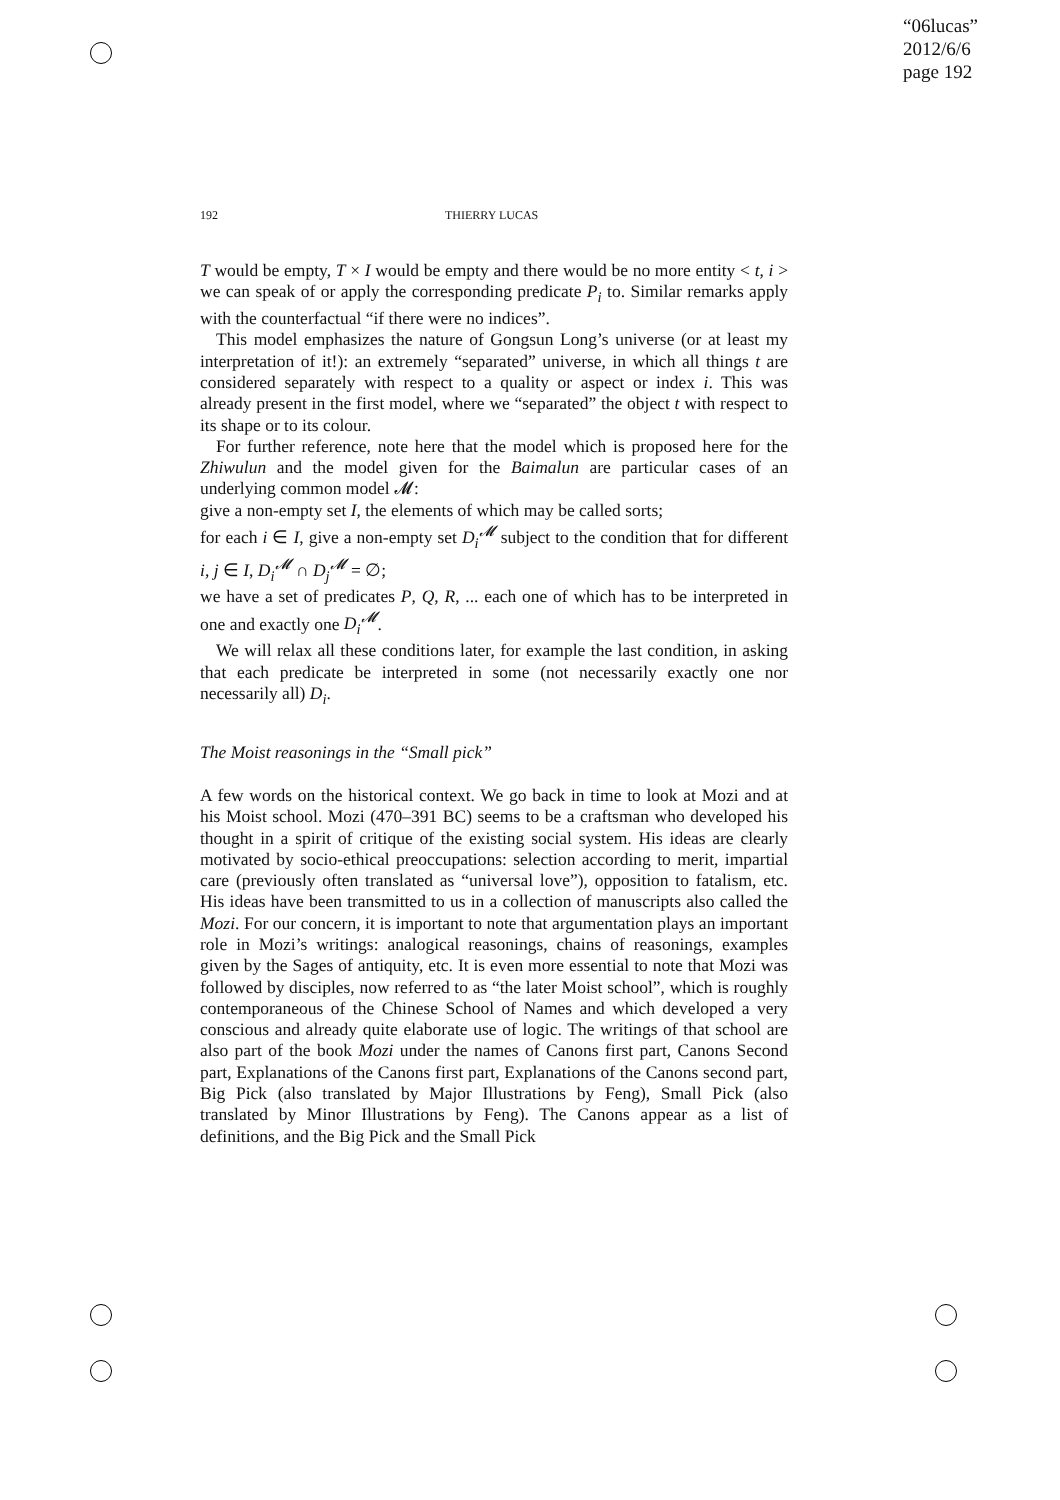“06lucas”
2012/6/6
page 192
192 THIERRY LUCAS
T would be empty, T × I would be empty and there would be no more entity < t, i > we can speak of or apply the corresponding predicate P<sub>i</sub> to. Similar remarks apply with the counterfactual “if there were no indices”.
This model emphasizes the nature of Gongsun Long’s universe (or at least my interpretation of it!): an extremely “separated” universe, in which all things t are considered separately with respect to a quality or aspect or index i. This was already present in the first model, where we “separated” the object t with respect to its shape or to its colour.
For further reference, note here that the model which is proposed here for the Zhiwulun and the model given for the Baimalun are particular cases of an underlying common model 𝓜:
give a non-empty set I, the elements of which may be called sorts;
for each i ∈ I, give a non-empty set D<sub>i</sub><sup>𝓜</sup> subject to the condition that for different i, j ∈ I, D<sub>i</sub><sup>𝓜</sup> ∩ D<sub>j</sub><sup>𝓜</sup> = ∅;
we have a set of predicates P, Q, R, ... each one of which has to be interpreted in one and exactly one D<sub>i</sub><sup>𝓜</sup>.
We will relax all these conditions later, for example the last condition, in asking that each predicate be interpreted in some (not necessarily exactly one nor necessarily all) D<sub>i</sub>.
The Moist reasonings in the “Small pick”
A few words on the historical context. We go back in time to look at Mozi and at his Moist school. Mozi (470–391 BC) seems to be a craftsman who developed his thought in a spirit of critique of the existing social system. His ideas are clearly motivated by socio-ethical preoccupations: selection according to merit, impartial care (previously often translated as “universal love”), opposition to fatalism, etc. His ideas have been transmitted to us in a collection of manuscripts also called the Mozi. For our concern, it is important to note that argumentation plays an important role in Mozi’s writings: analogical reasonings, chains of reasonings, examples given by the Sages of antiquity, etc. It is even more essential to note that Mozi was followed by disciples, now referred to as “the later Moist school”, which is roughly contemporaneous of the Chinese School of Names and which developed a very conscious and already quite elaborate use of logic. The writings of that school are also part of the book Mozi under the names of Canons first part, Canons Second part, Explanations of the Canons first part, Explanations of the Canons second part, Big Pick (also translated by Major Illustrations by Feng), Small Pick (also translated by Minor Illustrations by Feng). The Canons appear as a list of definitions, and the Big Pick and the Small Pick